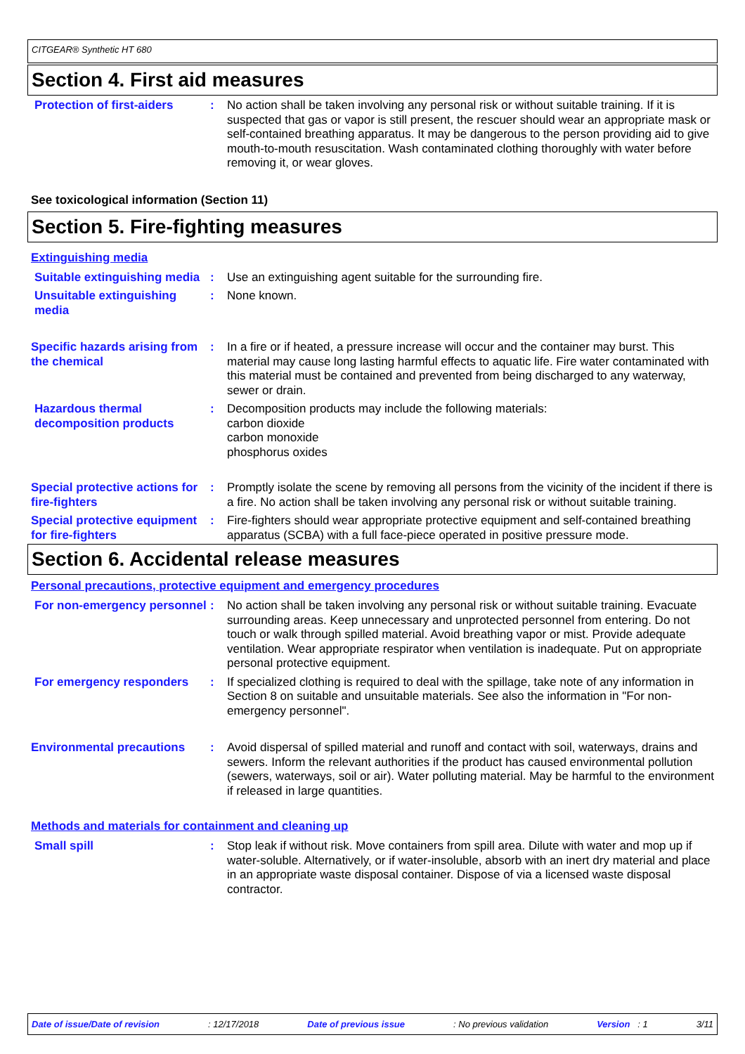CITGEAR® Synthetic HT 680
Section 4. First aid measures
Protection of first-aiders
: No action shall be taken involving any personal risk or without suitable training. If it is suspected that gas or vapor is still present, the rescuer should wear an appropriate mask or self-contained breathing apparatus. It may be dangerous to the person providing aid to give mouth-to-mouth resuscitation. Wash contaminated clothing thoroughly with water before removing it, or wear gloves.
See toxicological information (Section 11)
Section 5. Fire-fighting measures
Extinguishing media
Suitable extinguishing media
: Use an extinguishing agent suitable for the surrounding fire.
Unsuitable extinguishing media
: None known.
Specific hazards arising from the chemical
: In a fire or if heated, a pressure increase will occur and the container may burst. This material may cause long lasting harmful effects to aquatic life. Fire water contaminated with this material must be contained and prevented from being discharged to any waterway, sewer or drain.
Hazardous thermal decomposition products
: Decomposition products may include the following materials:
carbon dioxide
carbon monoxide
phosphorus oxides
Special protective actions for fire-fighters
: Promptly isolate the scene by removing all persons from the vicinity of the incident if there is a fire. No action shall be taken involving any personal risk or without suitable training.
Special protective equipment for fire-fighters
: Fire-fighters should wear appropriate protective equipment and self-contained breathing apparatus (SCBA) with a full face-piece operated in positive pressure mode.
Section 6. Accidental release measures
Personal precautions, protective equipment and emergency procedures
For non-emergency personnel
: No action shall be taken involving any personal risk or without suitable training. Evacuate surrounding areas. Keep unnecessary and unprotected personnel from entering. Do not touch or walk through spilled material. Avoid breathing vapor or mist. Provide adequate ventilation. Wear appropriate respirator when ventilation is inadequate. Put on appropriate personal protective equipment.
For emergency responders : If specialized clothing is required to deal with the spillage, take note of any information in Section 8 on suitable and unsuitable materials. See also the information in "For non-emergency personnel".
Environmental precautions : Avoid dispersal of spilled material and runoff and contact with soil, waterways, drains and sewers. Inform the relevant authorities if the product has caused environmental pollution (sewers, waterways, soil or air). Water polluting material. May be harmful to the environment if released in large quantities.
Methods and materials for containment and cleaning up
Small spill : Stop leak if without risk. Move containers from spill area. Dilute with water and mop up if water-soluble. Alternatively, or if water-insoluble, absorb with an inert dry material and place in an appropriate waste disposal container. Dispose of via a licensed waste disposal contractor.
Date of issue/Date of revision: 12/17/2018 Date of previous issue: No previous validation Version : 1 3/11